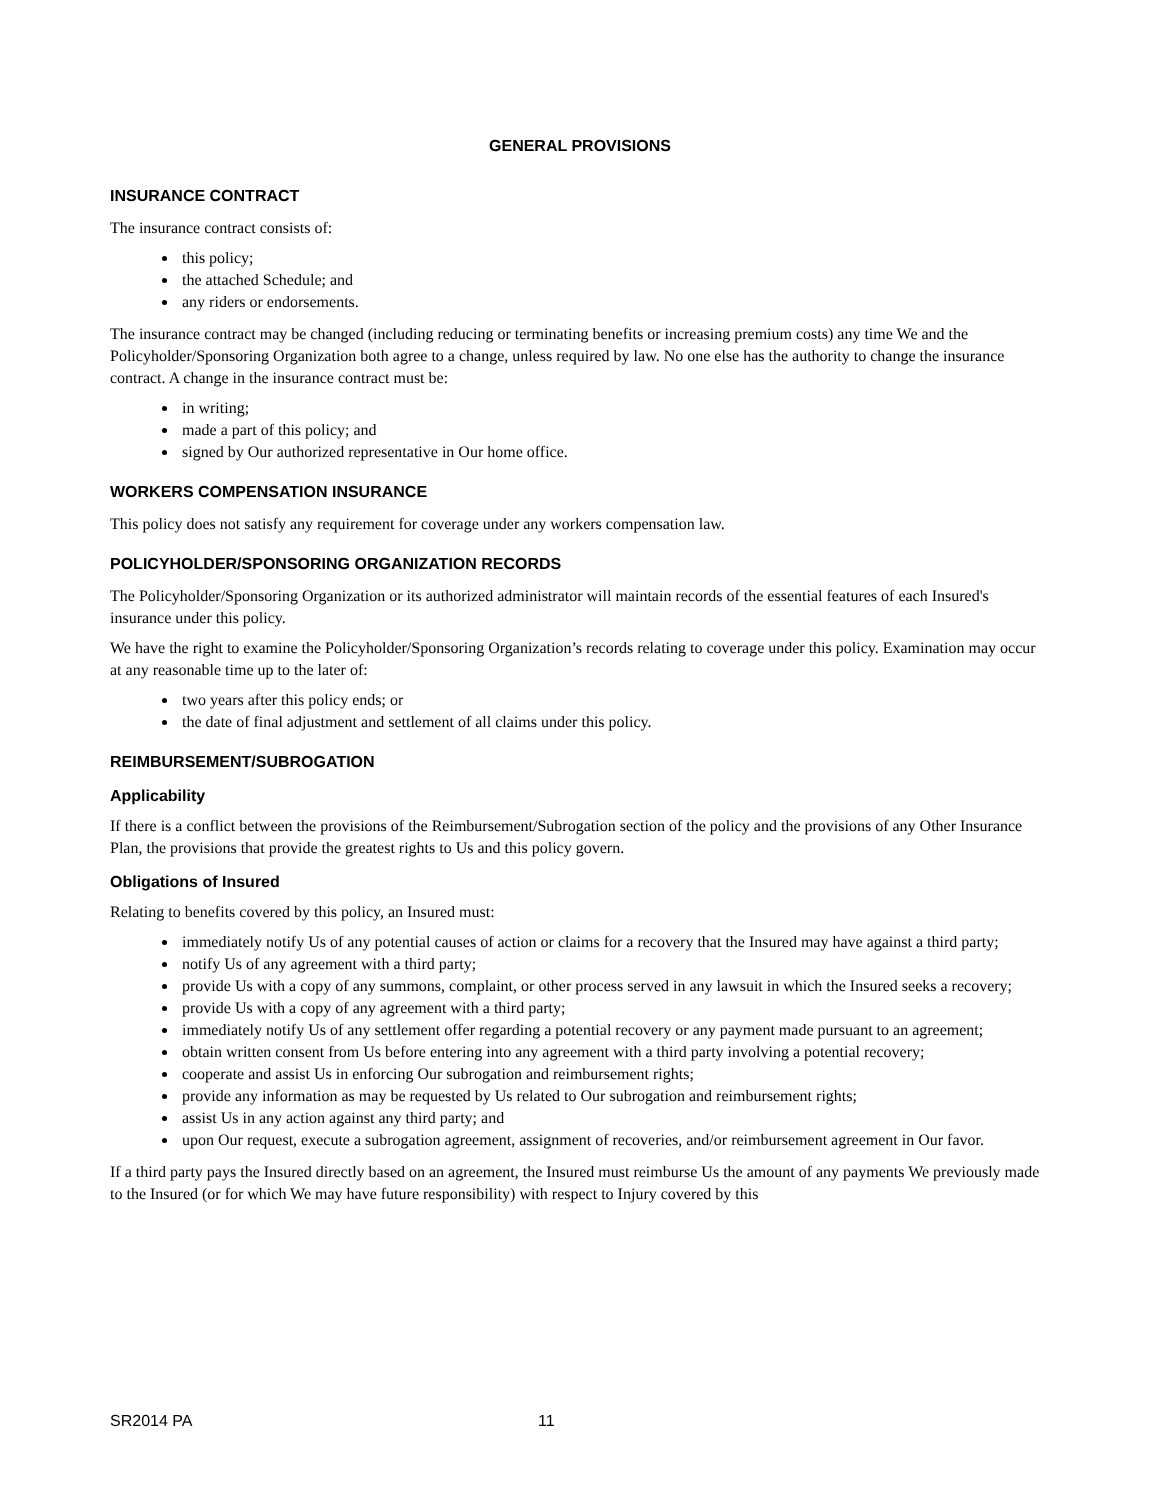GENERAL PROVISIONS
INSURANCE CONTRACT
The insurance contract consists of:
this policy;
the attached Schedule; and
any riders or endorsements.
The insurance contract may be changed (including reducing or terminating benefits or increasing premium costs) any time We and the Policyholder/Sponsoring Organization both agree to a change, unless required by law. No one else has the authority to change the insurance contract. A change in the insurance contract must be:
in writing;
made a part of this policy; and
signed by Our authorized representative in Our home office.
WORKERS COMPENSATION INSURANCE
This policy does not satisfy any requirement for coverage under any workers compensation law.
POLICYHOLDER/SPONSORING ORGANIZATION RECORDS
The Policyholder/Sponsoring Organization or its authorized administrator will maintain records of the essential features of each Insured's insurance under this policy.
We have the right to examine the Policyholder/Sponsoring Organization’s records relating to coverage under this policy. Examination may occur at any reasonable time up to the later of:
two years after this policy ends; or
the date of final adjustment and settlement of all claims under this policy.
REIMBURSEMENT/SUBROGATION
Applicability
If there is a conflict between the provisions of the Reimbursement/Subrogation section of the policy and the provisions of any Other Insurance Plan, the provisions that provide the greatest rights to Us and this policy govern.
Obligations of Insured
Relating to benefits covered by this policy, an Insured must:
immediately notify Us of any potential causes of action or claims for a recovery that the Insured may have against a third party;
notify Us of any agreement with a third party;
provide Us with a copy of any summons, complaint, or other process served in any lawsuit in which the Insured seeks a recovery;
provide Us with a copy of any agreement with a third party;
immediately notify Us of any settlement offer regarding a potential recovery or any payment made pursuant to an agreement;
obtain written consent from Us before entering into any agreement with a third party involving a potential recovery;
cooperate and assist Us in enforcing Our subrogation and reimbursement rights;
provide any information as may be requested by Us related to Our subrogation and reimbursement rights;
assist Us in any action against any third party; and
upon Our request, execute a subrogation agreement, assignment of recoveries, and/or reimbursement agreement in Our favor.
If a third party pays the Insured directly based on an agreement, the Insured must reimburse Us the amount of any payments We previously made to the Insured (or for which We may have future responsibility) with respect to Injury covered by this
SR2014 PA 11